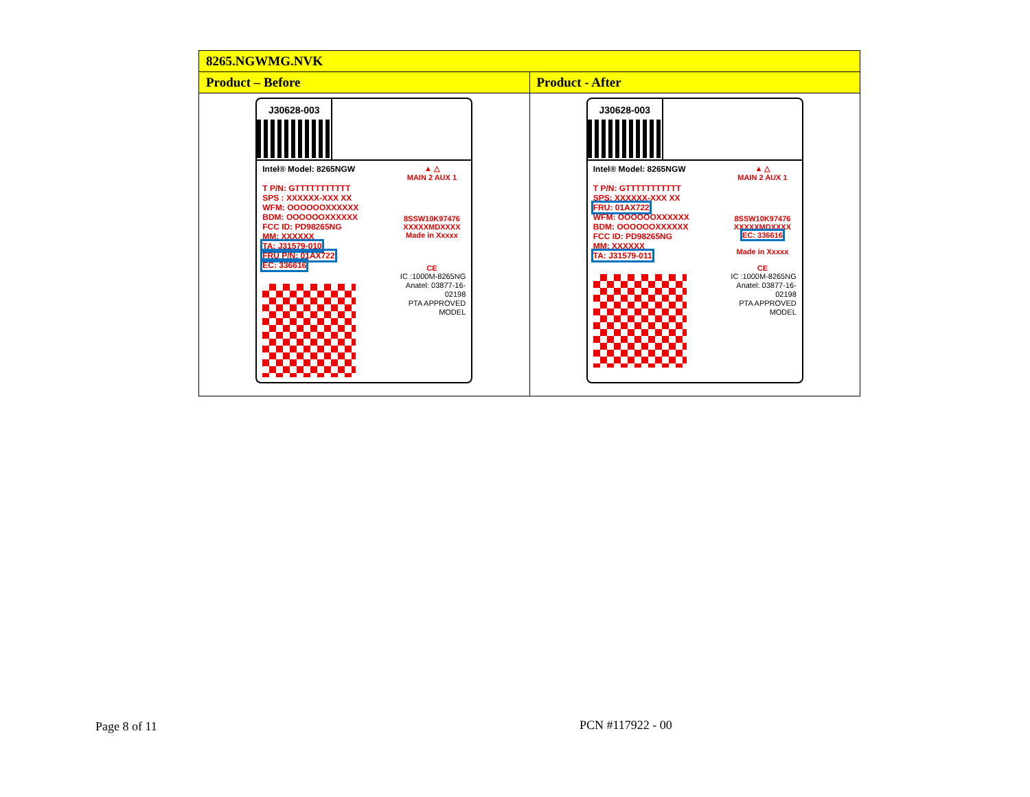| 8265.NGWMG.NVK | |
| --- | --- |
| Product – Before | Product - After |
| J30628-003 Intel® Model: 8265NGW T P/N: GTTTTTTTTTTT SPS : XXXXXX-XXX XX WFM: OOOOOOXXXXXX BDM: OOOOOOXXXXXX FCC ID: PD98265NG MM: XXXXXX TA: J31579-010 FRU P/N: 01AX722 EC: 336616 ▲ △ MAIN 2 AUX 1 8SSW10K97476 XXXXXMDXXXX Made in Xxxxx CE IC :1000M-8265NG Anatel: 03877-16-02198 PTA APPROVED MODEL | J30628-003 Intel® Model: 8265NGW T P/N: GTTTTTTTTTTT SPS: XXXXXX-XXX XX FRU: 01AX722 WFM: OOOOOOXXXXXX BDM: OOOOOOXXXXXX FCC ID: PD98265NG MM: XXXXXX TA: J31579-011 ▲ △ MAIN 2 AUX 1 8SSW10K97476 XXXXXMDXXXX EC: 336616 Made in Xxxxx CE IC :1000M-8265NG Anatel: 03877-16-02198 PTA APPROVED MODEL |
Page 8 of 11 PCN #117922 - 00